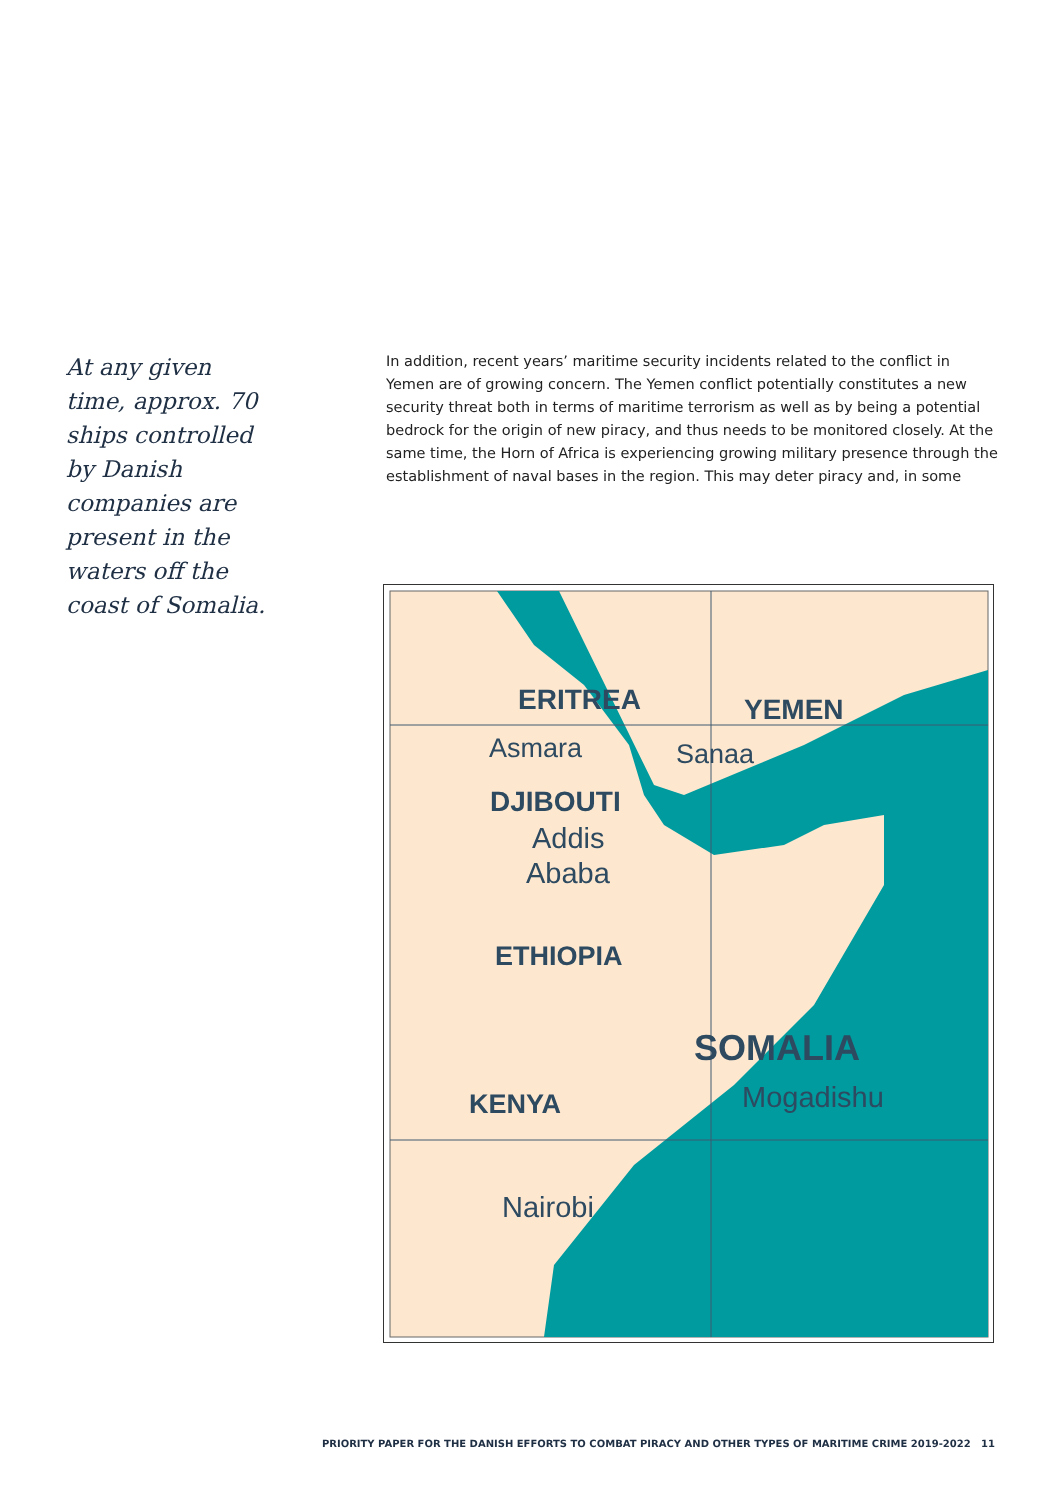At any given time, approx. 70 ships controlled by Danish companies are present in the waters off the coast of Somalia.
In addition, recent years’ maritime security incidents related to the conflict in Yemen are of growing concern. The Yemen conflict potentially constitutes a new security threat both in terms of maritime terrorism as well as by being a potential bedrock for the origin of new piracy, and thus needs to be monitored closely. At the same time, the Horn of Africa is experiencing growing military presence through the establishment of naval bases in the region. This may deter piracy and, in some
ERITREA
YEMEN
Asmara
Sanaa
DJIBOUTI
Addis
Ababa
ETHIOPIA
SOMALIA
Mogadishu
KENYA
Nairobi
PRIORITY PAPER FOR THE DANISH EFFORTS TO COMBAT PIRACY AND OTHER TYPES OF MARITIME CRIME 2019-2022 11